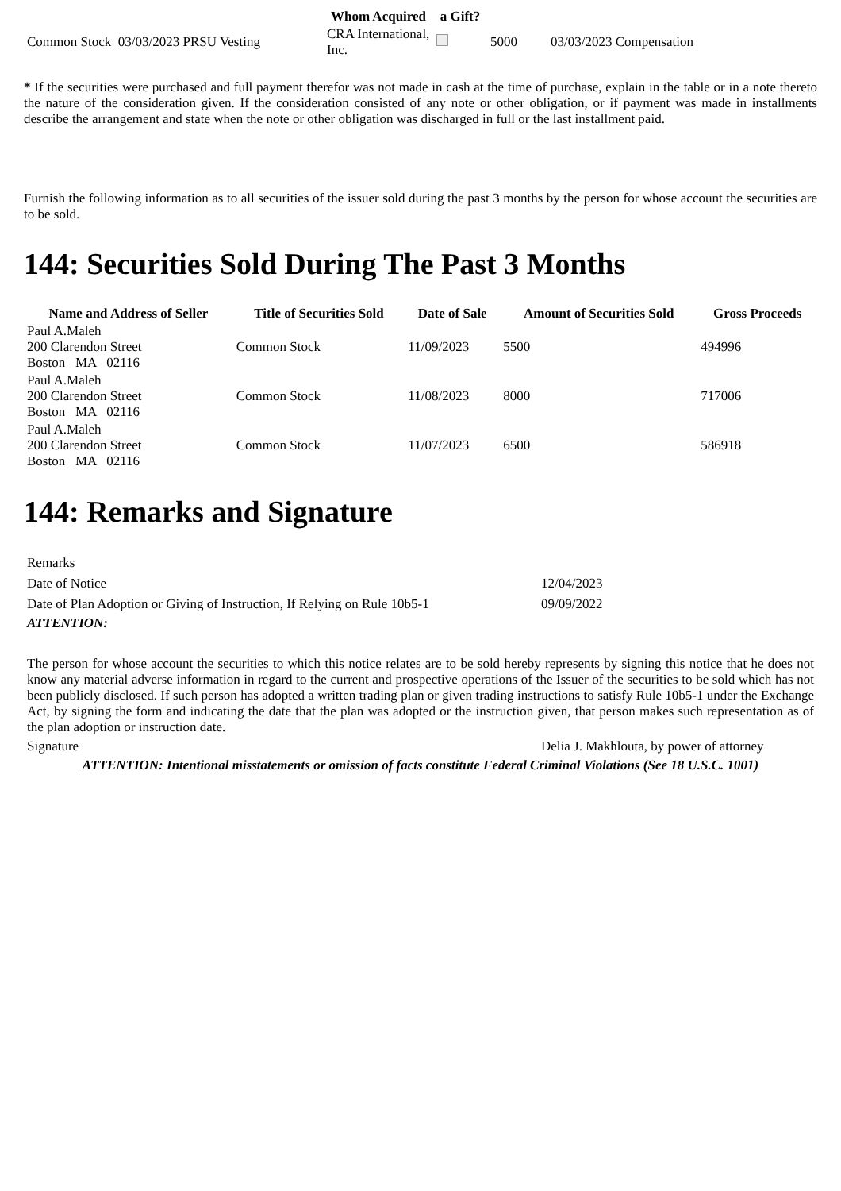| | Whom Acquired | a Gift? | | |
| --- | --- | --- | --- | --- |
| Common Stock 03/03/2023 PRSU Vesting | CRA International, Inc. | | 5000 | 03/03/2023 Compensation |
* If the securities were purchased and full payment therefor was not made in cash at the time of purchase, explain in the table or in a note thereto the nature of the consideration given. If the consideration consisted of any note or other obligation, or if payment was made in installments describe the arrangement and state when the note or other obligation was discharged in full or the last installment paid.
Furnish the following information as to all securities of the issuer sold during the past 3 months by the person for whose account the securities are to be sold.
144: Securities Sold During The Past 3 Months
| Name and Address of Seller | Title of Securities Sold | Date of Sale | Amount of Securities Sold | Gross Proceeds |
| --- | --- | --- | --- | --- |
| Paul A.Maleh 200 Clarendon Street Boston MA 02116 | Common Stock | 11/09/2023 | 5500 | 494996 |
| Paul A.Maleh 200 Clarendon Street Boston MA 02116 | Common Stock | 11/08/2023 | 8000 | 717006 |
| Paul A.Maleh 200 Clarendon Street Boston MA 02116 | Common Stock | 11/07/2023 | 6500 | 586918 |
144: Remarks and Signature
| Remarks | |
| Date of Notice | 12/04/2023 |
| Date of Plan Adoption or Giving of Instruction, If Relying on Rule 10b5-1 | 09/09/2022 |
| ATTENTION: | |
| The person for whose account the securities to which this notice relates are to be sold hereby represents by signing this notice that he does not know any material adverse information in regard to the current and prospective operations of the Issuer of the securities to be sold which has not been publicly disclosed. If such person has adopted a written trading plan or given trading instructions to satisfy Rule 10b5-1 under the Exchange Act, by signing the form and indicating the date that the plan was adopted or the instruction given, that person makes such representation as of the plan adoption or instruction date. | |
| Signature | Delia J. Makhlouta, by power of attorney |
| ATTENTION: Intentional misstatements or omission of facts constitute Federal Criminal Violations (See 18 U.S.C. 1001) | |